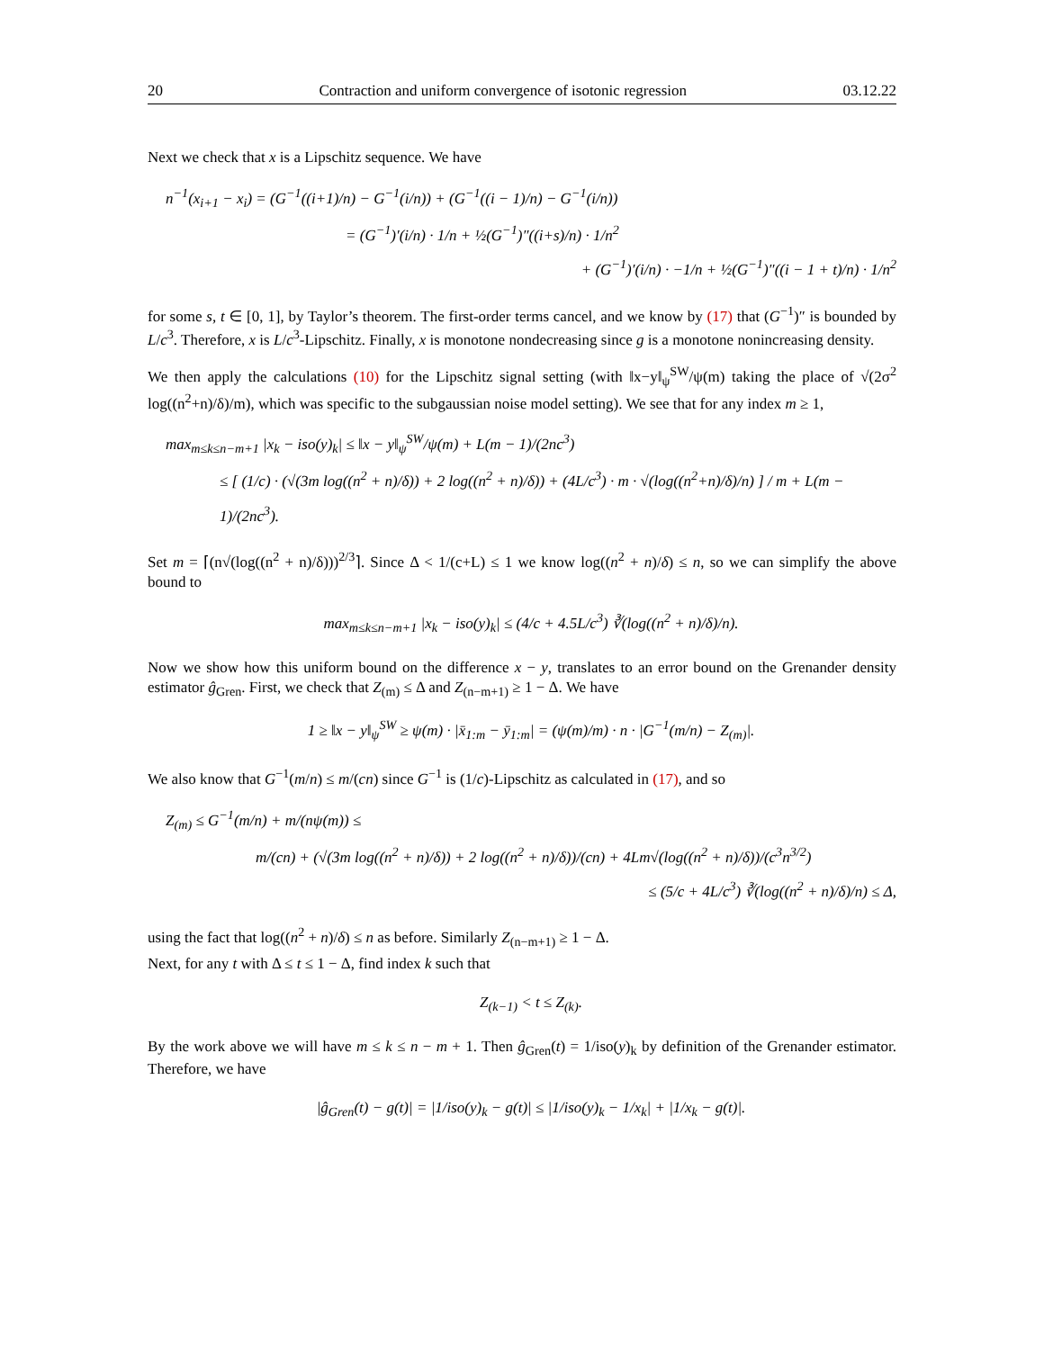20 Contraction and uniform convergence of isotonic regression 03.12.22
Next we check that x is a Lipschitz sequence. We have
n<sup>−1</sup>(x<sub>i+1</sub> − x<sub>i</sub>) = (G<sup>−1</sup>((i+1)/n) − G<sup>−1</sup>(i/n)) + (G<sup>−1</sup>((i − 1)/n) − G<sup>−1</sup>(i/n))
= (G<sup>−1</sup>)′(i/n) · 1/n + ½(G<sup>−1</sup>)″((i+s)/n) · 1/n<sup>2</sup>
+ (G<sup>−1</sup>)′(i/n) · −1/n + ½(G<sup>−1</sup>)″((i − 1 + t)/n) · 1/n<sup>2</sup>
for some s, t ∈ [0, 1], by Taylor’s theorem. The first-order terms cancel, and we know by (17) that (G<sup>−1</sup>)″ is bounded by L/c<sup>3</sup>. Therefore, x is L/c<sup>3</sup>-Lipschitz. Finally, x is monotone nondecreasing since g is a monotone nonincreasing density.
We then apply the calculations (10) for the Lipschitz signal setting (with ‖x−y‖<sub>ψ</sub><sup>SW</sup>/ψ(m) taking the place of √(2σ<sup>2</sup> log((n<sup>2</sup>+n)/δ)/m), which was specific to the subgaussian noise model setting). We see that for any index m ≥ 1,
max<sub>m≤k≤n−m+1</sub> |x<sub>k</sub> − iso(y)<sub>k</sub>| ≤ ‖x − y‖<sub>ψ</sub><sup>SW</sup>/ψ(m) + L(m − 1)/(2nc<sup>3</sup>)
≤ [ (1/c) · (√(3m log((n<sup>2</sup> + n)/δ)) + 2 log((n<sup>2</sup> + n)/δ)) + (4L/c<sup>3</sup>) · m · √(log((n<sup>2</sup>+n)/δ)/n) ] / m + L(m − 1)/(2nc<sup>3</sup>).
Set m = ⌈(n√(log((n<sup>2</sup> + n)/δ)))<sup>2/3</sup>⌉. Since Δ < 1/(c+L) ≤ 1 we know log((n<sup>2</sup> + n)/δ) ≤ n, so we can simplify the above bound to
max<sub>m≤k≤n−m+1</sub> |x<sub>k</sub> − iso(y)<sub>k</sub>| ≤ (4/c + 4.5L/c<sup>3</sup>) ∛(log((n<sup>2</sup> + n)/δ)/n).
Now we show how this uniform bound on the difference x − y, translates to an error bound on the Grenander density estimator ĝ<sub>Gren</sub>. First, we check that Z<sub>(m)</sub> ≤ Δ and Z<sub>(n−m+1)</sub> ≥ 1 − Δ. We have
1 ≥ ‖x − y‖<sub>ψ</sub><sup>SW</sup> ≥ ψ(m) · |x̄<sub>1:m</sub> − ȳ<sub>1:m</sub>| = (ψ(m)/m) · n · |G<sup>−1</sup>(m/n) − Z<sub>(m)</sub>|.
We also know that G<sup>−1</sup>(m/n) ≤ m/(cn) since G<sup>−1</sup> is (1/c)-Lipschitz as calculated in (17), and so
Z<sub>(m)</sub> ≤ G<sup>−1</sup>(m/n) + m/(nψ(m)) ≤
m/(cn) + (√(3m log((n<sup>2</sup> + n)/δ)) + 2 log((n<sup>2</sup> + n)/δ))/(cn) + 4Lm√(log((n<sup>2</sup> + n)/δ))/(c<sup>3</sup>n<sup>3/2</sup>)
≤ (5/c + 4L/c<sup>3</sup>) ∛(log((n<sup>2</sup> + n)/δ)/n) ≤ Δ,
using the fact that log((n<sup>2</sup> + n)/δ) ≤ n as before. Similarly Z<sub>(n−m+1)</sub> ≥ 1 − Δ.
Next, for any t with Δ ≤ t ≤ 1 − Δ, find index k such that
Z<sub>(k−1)</sub> < t ≤ Z<sub>(k)</sub>.
By the work above we will have m ≤ k ≤ n − m + 1. Then ĝ<sub>Gren</sub>(t) = 1/iso(y)<sub>k</sub> by definition of the Grenander estimator. Therefore, we have
|ĝ<sub>Gren</sub>(t) − g(t)| = |1/iso(y)<sub>k</sub> − g(t)| ≤ |1/iso(y)<sub>k</sub> − 1/x<sub>k</sub>| + |1/x<sub>k</sub> − g(t)|.